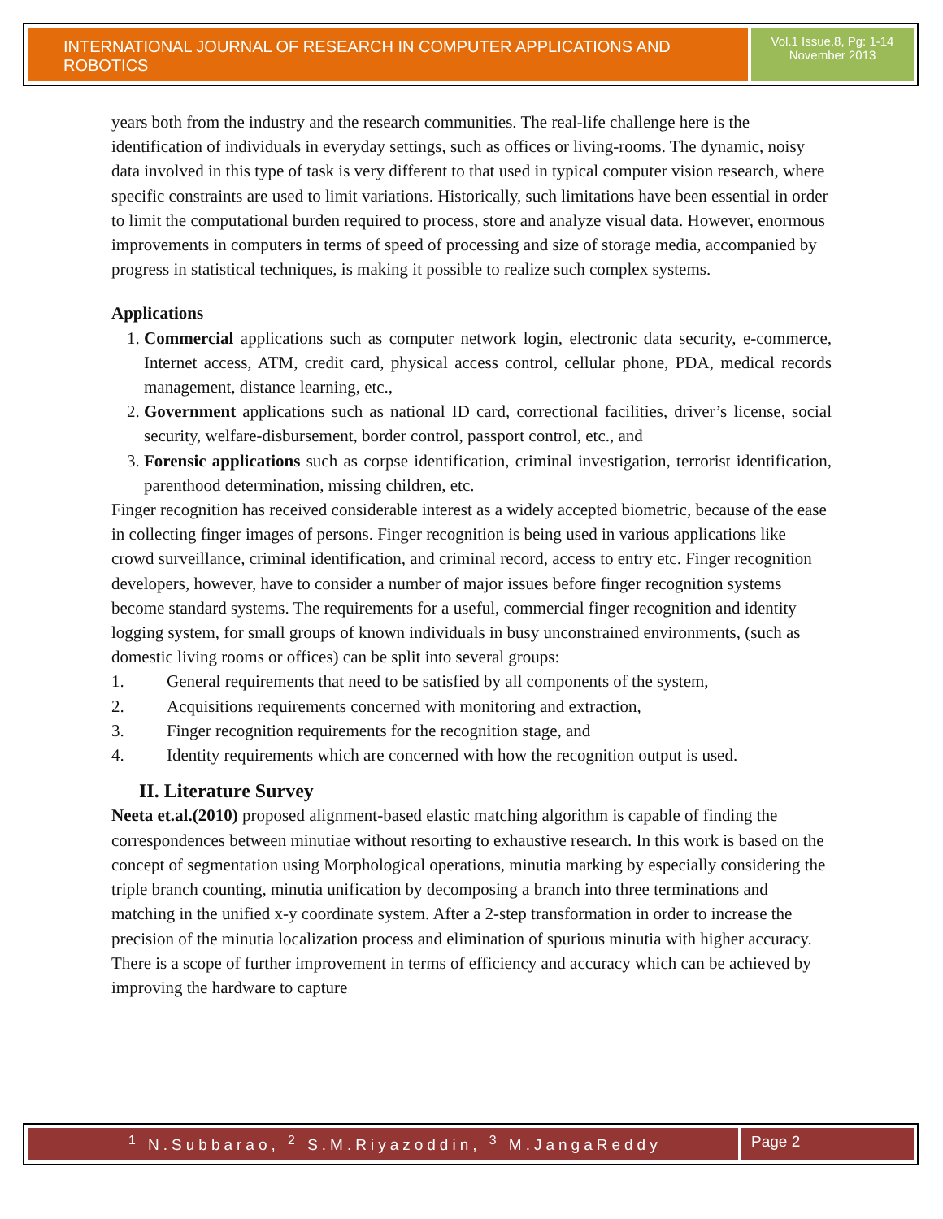INTERNATIONAL JOURNAL OF RESEARCH IN COMPUTER APPLICATIONS AND ROBOTICS
Vol.1 Issue.8, Pg: 1-14
November 2013
years both from the industry and the research communities. The real-life challenge here is the identification of individuals in everyday settings, such as offices or living-rooms. The dynamic, noisy data involved in this type of task is very different to that used in typical computer vision research, where specific constraints are used to limit variations. Historically, such limitations have been essential in order to limit the computational burden required to process, store and analyze visual data. However, enormous improvements in computers in terms of speed of processing and size of storage media, accompanied by progress in statistical techniques, is making it possible to realize such complex systems.
Applications
1. Commercial applications such as computer network login, electronic data security, e-commerce, Internet access, ATM, credit card, physical access control, cellular phone, PDA, medical records management, distance learning, etc.,
2. Government applications such as national ID card, correctional facilities, driver’s license, social security, welfare-disbursement, border control, passport control, etc., and
3. Forensic applications such as corpse identification, criminal investigation, terrorist identification, parenthood determination, missing children, etc.
Finger recognition has received considerable interest as a widely accepted biometric, because of the ease in collecting finger images of persons. Finger recognition is being used in various applications like crowd surveillance, criminal identification, and criminal record, access to entry etc. Finger recognition developers, however, have to consider a number of major issues before finger recognition systems become standard systems. The requirements for a useful, commercial finger recognition and identity logging system, for small groups of known individuals in busy unconstrained environments, (such as domestic living rooms or offices) can be split into several groups:
1. General requirements that need to be satisfied by all components of the system,
2. Acquisitions requirements concerned with monitoring and extraction,
3. Finger recognition requirements for the recognition stage, and
4. Identity requirements which are concerned with how the recognition output is used.
II. Literature Survey
Neeta et.al.(2010) proposed alignment-based elastic matching algorithm is capable of finding the correspondences between minutiae without resorting to exhaustive research. In this work is based on the concept of segmentation using Morphological operations, minutia marking by especially considering the triple branch counting, minutia unification by decomposing a branch into three terminations and matching in the unified x-y coordinate system. After a 2-step transformation in order to increase the precision of the minutia localization process and elimination of spurious minutia with higher accuracy. There is a scope of further improvement in terms of efficiency and accuracy which can be achieved by improving the hardware to capture
<sup>1</sup> N.Subbarao, <sup>2</sup> S.M.Riyazoddin, <sup>3</sup> M.JangaReddy
Page 2